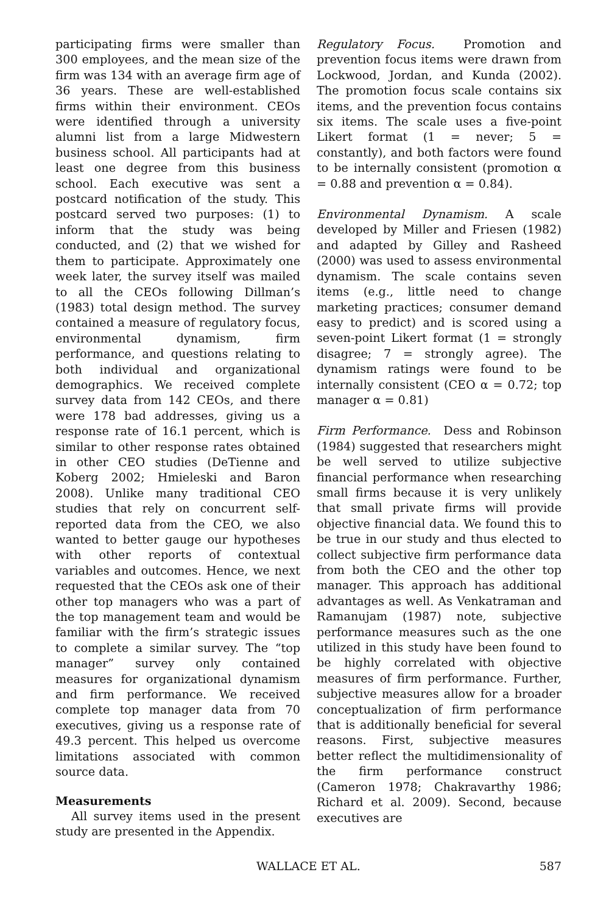participating firms were smaller than 300 employees, and the mean size of the firm was 134 with an average firm age of 36 years. These are well-established firms within their environment. CEOs were identified through a university alumni list from a large Midwestern business school. All participants had at least one degree from this business school. Each executive was sent a postcard notification of the study. This postcard served two purposes: (1) to inform that the study was being conducted, and (2) that we wished for them to participate. Approximately one week later, the survey itself was mailed to all the CEOs following Dillman’s (1983) total design method. The survey contained a measure of regulatory focus, environmental dynamism, firm performance, and questions relating to both individual and organizational demographics. We received complete survey data from 142 CEOs, and there were 178 bad addresses, giving us a response rate of 16.1 percent, which is similar to other response rates obtained in other CEO studies (DeTienne and Koberg 2002; Hmieleski and Baron 2008). Unlike many traditional CEO studies that rely on concurrent self-reported data from the CEO, we also wanted to better gauge our hypotheses with other reports of contextual variables and outcomes. Hence, we next requested that the CEOs ask one of their other top managers who was a part of the top management team and would be familiar with the firm’s strategic issues to complete a similar survey. The “top manager” survey only contained measures for organizational dynamism and firm performance. We received complete top manager data from 70 executives, giving us a response rate of 49.3 percent. This helped us overcome limitations associated with common source data.
Measurements
All survey items used in the present study are presented in the Appendix.
Regulatory Focus. Promotion and prevention focus items were drawn from Lockwood, Jordan, and Kunda (2002). The promotion focus scale contains six items, and the prevention focus contains six items. The scale uses a five-point Likert format (1 = never; 5 = constantly), and both factors were found to be internally consistent (promotion α = 0.88 and prevention α = 0.84).
Environmental Dynamism. A scale developed by Miller and Friesen (1982) and adapted by Gilley and Rasheed (2000) was used to assess environmental dynamism. The scale contains seven items (e.g., little need to change marketing practices; consumer demand easy to predict) and is scored using a seven-point Likert format (1 = strongly disagree; 7 = strongly agree). The dynamism ratings were found to be internally consistent (CEO α = 0.72; top manager α = 0.81)
Firm Performance. Dess and Robinson (1984) suggested that researchers might be well served to utilize subjective financial performance when researching small firms because it is very unlikely that small private firms will provide objective financial data. We found this to be true in our study and thus elected to collect subjective firm performance data from both the CEO and the other top manager. This approach has additional advantages as well. As Venkatraman and Ramanujam (1987) note, subjective performance measures such as the one utilized in this study have been found to be highly correlated with objective measures of firm performance. Further, subjective measures allow for a broader conceptualization of firm performance that is additionally beneficial for several reasons. First, subjective measures better reflect the multidimensionality of the firm performance construct (Cameron 1978; Chakravarthy 1986; Richard et al. 2009). Second, because executives are
WALLACE ET AL. 587